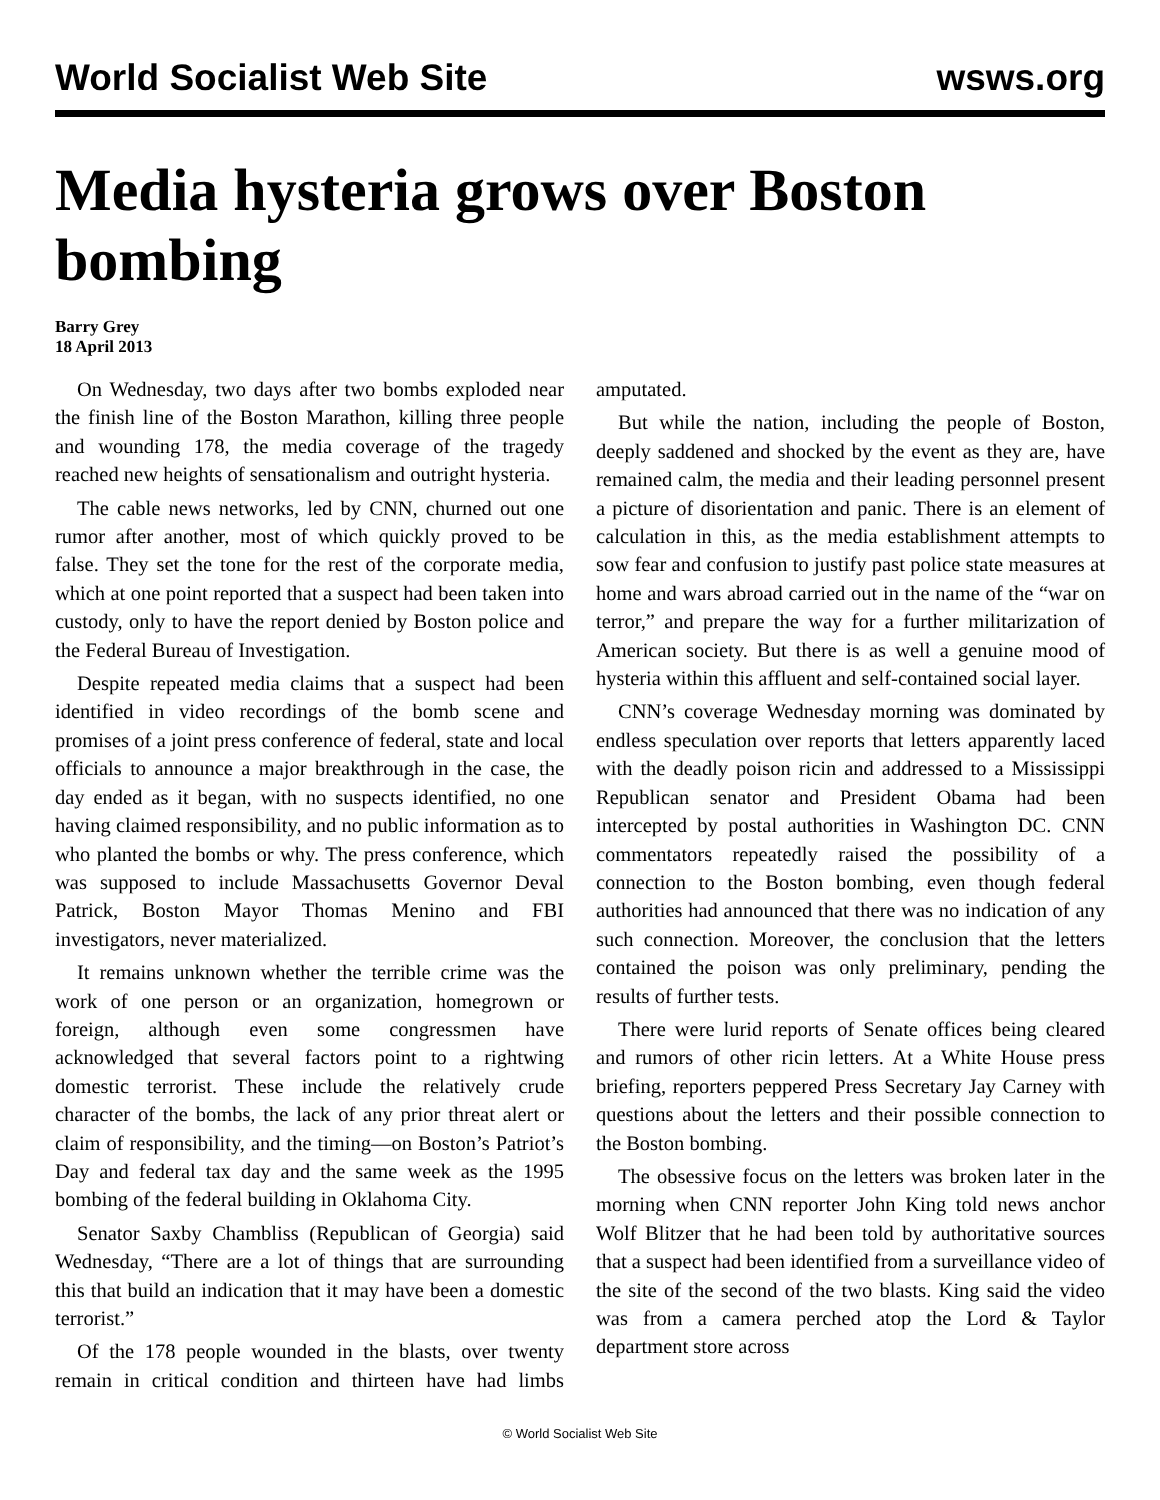World Socialist Web Site wsws.org
Media hysteria grows over Boston bombing
Barry Grey
18 April 2013
On Wednesday, two days after two bombs exploded near the finish line of the Boston Marathon, killing three people and wounding 178, the media coverage of the tragedy reached new heights of sensationalism and outright hysteria.
The cable news networks, led by CNN, churned out one rumor after another, most of which quickly proved to be false. They set the tone for the rest of the corporate media, which at one point reported that a suspect had been taken into custody, only to have the report denied by Boston police and the Federal Bureau of Investigation.
Despite repeated media claims that a suspect had been identified in video recordings of the bomb scene and promises of a joint press conference of federal, state and local officials to announce a major breakthrough in the case, the day ended as it began, with no suspects identified, no one having claimed responsibility, and no public information as to who planted the bombs or why. The press conference, which was supposed to include Massachusetts Governor Deval Patrick, Boston Mayor Thomas Menino and FBI investigators, never materialized.
It remains unknown whether the terrible crime was the work of one person or an organization, homegrown or foreign, although even some congressmen have acknowledged that several factors point to a rightwing domestic terrorist. These include the relatively crude character of the bombs, the lack of any prior threat alert or claim of responsibility, and the timing—on Boston’s Patriot’s Day and federal tax day and the same week as the 1995 bombing of the federal building in Oklahoma City.
Senator Saxby Chambliss (Republican of Georgia) said Wednesday, “There are a lot of things that are surrounding this that build an indication that it may have been a domestic terrorist.”
Of the 178 people wounded in the blasts, over twenty remain in critical condition and thirteen have had limbs amputated.
But while the nation, including the people of Boston, deeply saddened and shocked by the event as they are, have remained calm, the media and their leading personnel present a picture of disorientation and panic. There is an element of calculation in this, as the media establishment attempts to sow fear and confusion to justify past police state measures at home and wars abroad carried out in the name of the “war on terror,” and prepare the way for a further militarization of American society. But there is as well a genuine mood of hysteria within this affluent and self-contained social layer.
CNN’s coverage Wednesday morning was dominated by endless speculation over reports that letters apparently laced with the deadly poison ricin and addressed to a Mississippi Republican senator and President Obama had been intercepted by postal authorities in Washington DC. CNN commentators repeatedly raised the possibility of a connection to the Boston bombing, even though federal authorities had announced that there was no indication of any such connection. Moreover, the conclusion that the letters contained the poison was only preliminary, pending the results of further tests.
There were lurid reports of Senate offices being cleared and rumors of other ricin letters. At a White House press briefing, reporters peppered Press Secretary Jay Carney with questions about the letters and their possible connection to the Boston bombing.
The obsessive focus on the letters was broken later in the morning when CNN reporter John King told news anchor Wolf Blitzer that he had been told by authoritative sources that a suspect had been identified from a surveillance video of the site of the second of the two blasts. King said the video was from a camera perched atop the Lord & Taylor department store across
© World Socialist Web Site